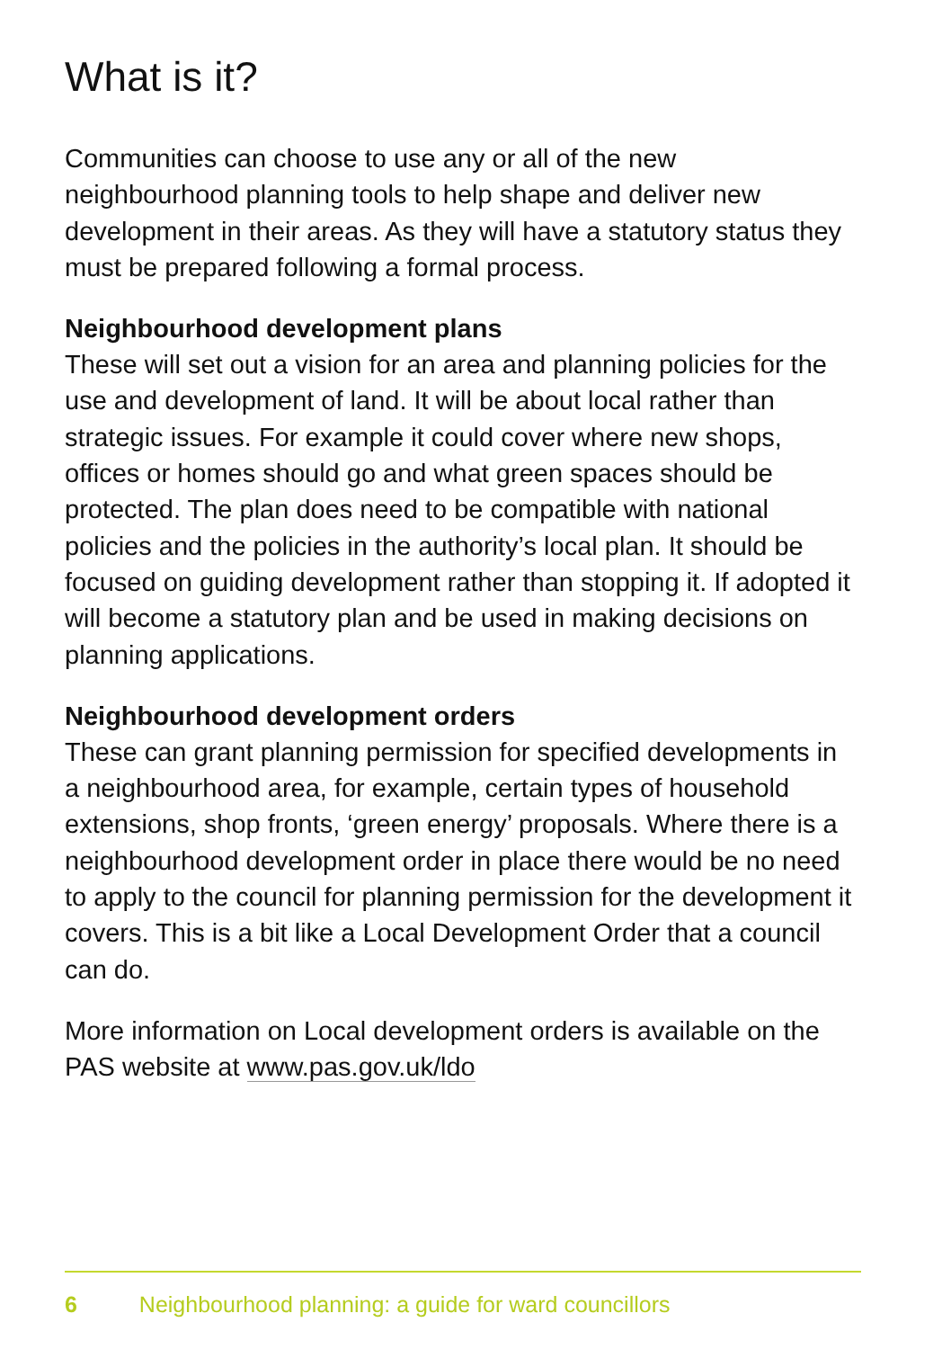What is it?
Communities can choose to use any or all of the new neighbourhood planning tools to help shape and deliver new development in their areas. As they will have a statutory status they must be prepared following a formal process.
Neighbourhood development plans
These will set out a vision for an area and planning policies for the use and development of land. It will be about local rather than strategic issues. For example it could cover where new shops, offices or homes should go and what green spaces should be protected. The plan does need to be compatible with national policies and the policies in the authority’s local plan. It should be focused on guiding development rather than stopping it. If adopted it will become a statutory plan and be used in making decisions on planning applications.
Neighbourhood development orders
These can grant planning permission for specified developments in a neighbourhood area, for example, certain types of household extensions, shop fronts, ‘green energy’ proposals. Where there is a neighbourhood development order in place there would be no need to apply to the council for planning permission for the development it covers. This is a bit like a Local Development Order that a council can do.
More information on Local development orders is available on the PAS website at www.pas.gov.uk/ldo
6 Neighbourhood planning: a guide for ward councillors